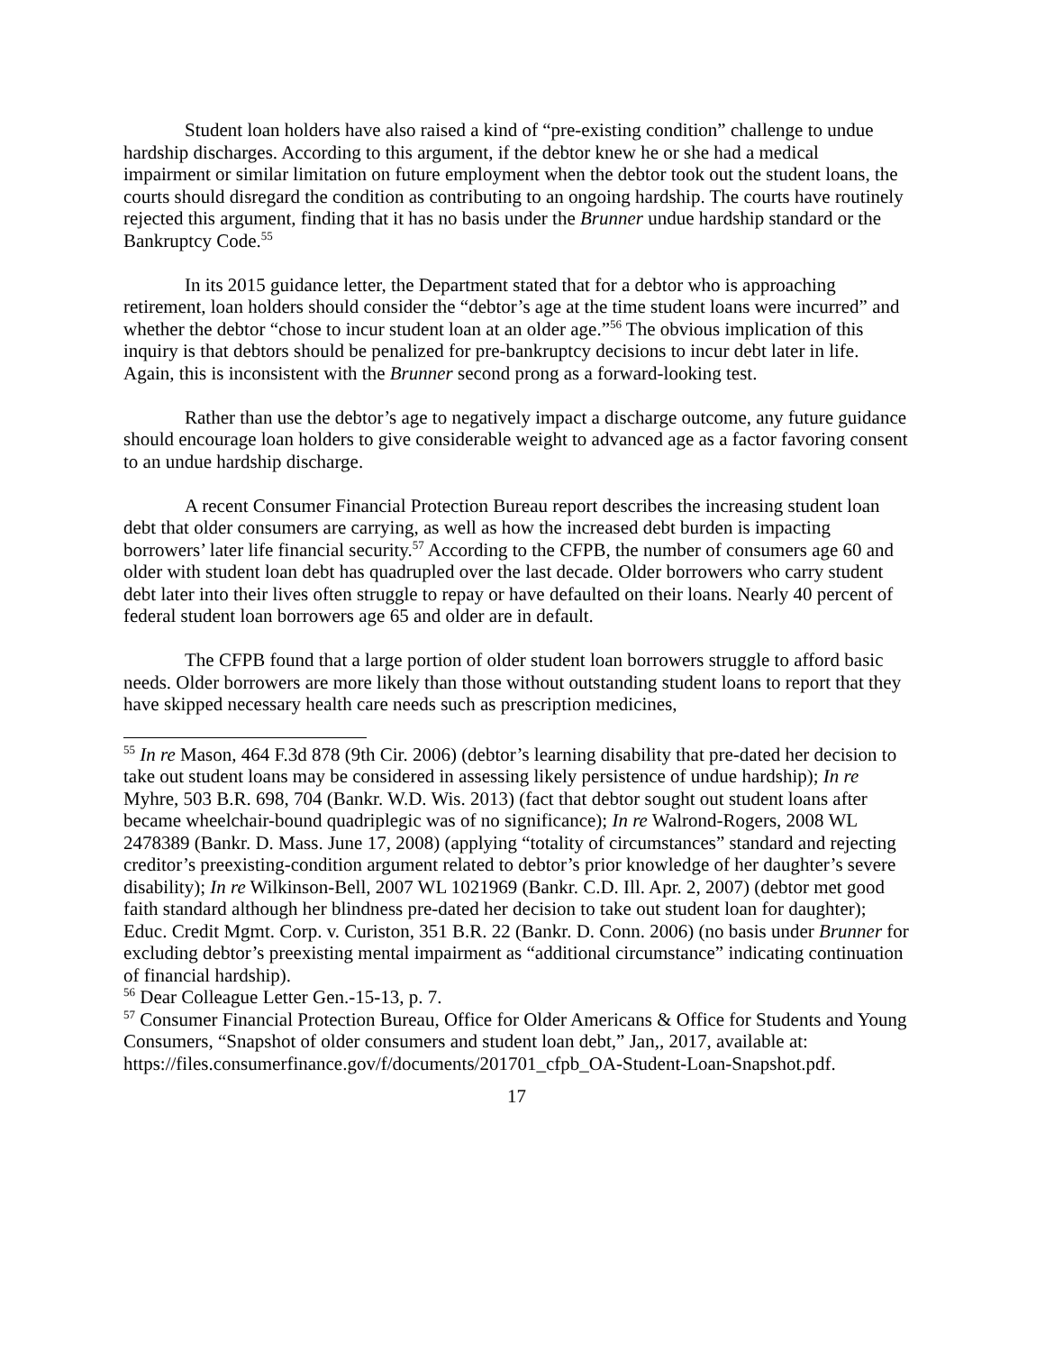Student loan holders have also raised a kind of “pre-existing condition” challenge to undue hardship discharges. According to this argument, if the debtor knew he or she had a medical impairment or similar limitation on future employment when the debtor took out the student loans, the courts should disregard the condition as contributing to an ongoing hardship. The courts have routinely rejected this argument, finding that it has no basis under the Brunner undue hardship standard or the Bankruptcy Code.<sup>55</sup>
In its 2015 guidance letter, the Department stated that for a debtor who is approaching retirement, loan holders should consider the “debtor’s age at the time student loans were incurred” and whether the debtor “chose to incur student loan at an older age.”<sup>56</sup> The obvious implication of this inquiry is that debtors should be penalized for pre-bankruptcy decisions to incur debt later in life. Again, this is inconsistent with the Brunner second prong as a forward-looking test.
Rather than use the debtor’s age to negatively impact a discharge outcome, any future guidance should encourage loan holders to give considerable weight to advanced age as a factor favoring consent to an undue hardship discharge.
A recent Consumer Financial Protection Bureau report describes the increasing student loan debt that older consumers are carrying, as well as how the increased debt burden is impacting borrowers’ later life financial security.<sup>57</sup> According to the CFPB, the number of consumers age 60 and older with student loan debt has quadrupled over the last decade. Older borrowers who carry student debt later into their lives often struggle to repay or have defaulted on their loans. Nearly 40 percent of federal student loan borrowers age 65 and older are in default.
The CFPB found that a large portion of older student loan borrowers struggle to afford basic needs. Older borrowers are more likely than those without outstanding student loans to report that they have skipped necessary health care needs such as prescription medicines,
<sup>55</sup> In re Mason, 464 F.3d 878 (9th Cir. 2006) (debtor’s learning disability that pre-dated her decision to take out student loans may be considered in assessing likely persistence of undue hardship); In re Myhre, 503 B.R. 698, 704 (Bankr. W.D. Wis. 2013) (fact that debtor sought out student loans after became wheelchair-bound quadriplegic was of no significance); In re Walrond-Rogers, 2008 WL 2478389 (Bankr. D. Mass. June 17, 2008) (applying “totality of circumstances” standard and rejecting creditor’s preexisting-condition argument related to debtor’s prior knowledge of her daughter’s severe disability); In re Wilkinson-Bell, 2007 WL 1021969 (Bankr. C.D. Ill. Apr. 2, 2007) (debtor met good faith standard although her blindness pre-dated her decision to take out student loan for daughter); Educ. Credit Mgmt. Corp. v. Curiston, 351 B.R. 22 (Bankr. D. Conn. 2006) (no basis under Brunner for excluding debtor’s preexisting mental impairment as “additional circumstance” indicating continuation of financial hardship).
<sup>56</sup> Dear Colleague Letter Gen.-15-13, p. 7.
<sup>57</sup> Consumer Financial Protection Bureau, Office for Older Americans & Office for Students and Young Consumers, “Snapshot of older consumers and student loan debt,” Jan,, 2017, available at: https://files.consumerfinance.gov/f/documents/201701_cfpb_OA-Student-Loan-Snapshot.pdf.
17